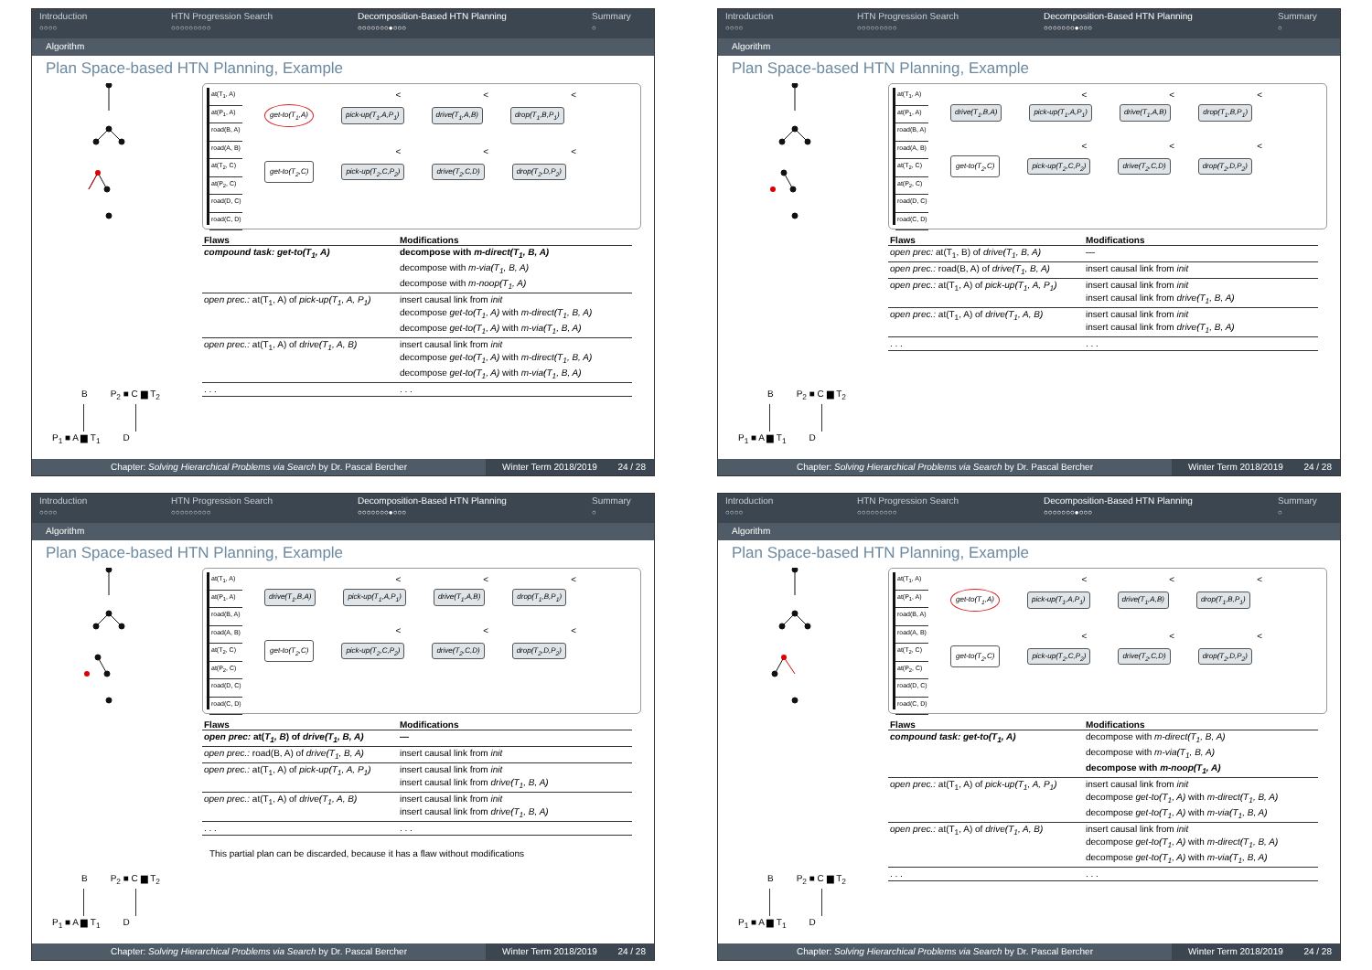Introduction
○○○○
HTN Progression Search
○○○○○○○○○
Decomposition-Based HTN Planning
○○○○○○○●○○○
Summary
○
Algorithm
Plan Space-based HTN Planning, Example
at(T<sub>1</sub>, A)
at(P<sub>1</sub>, A)
road(B, A)
road(A, B)
at(T<sub>2</sub>, C)
at(P<sub>2</sub>, C)
road(D, C)
road(C, D)
< < <
get-to(T<sub>1</sub>,A) pick-up(T<sub>1</sub>,A,P<sub>1</sub>) drive(T<sub>1</sub>,A,B) drop(T<sub>1</sub>,B,P<sub>1</sub>)
< < <
get-to(T<sub>2</sub>,C) pick-up(T<sub>2</sub>,C,P<sub>2</sub>) drive(T<sub>2</sub>,C,D) drop(T<sub>2</sub>,D,P<sub>2</sub>)
| Flaws | Modifications |
| --- | --- |
| compound task: get-to(T<sub>1</sub>, A) | decompose with m-direct(T<sub>1</sub>, B, A) decompose with m-via(T<sub>1</sub>, B, A) decompose with m-noop(T<sub>1</sub>, A) |
| open prec.: at(T<sub>1</sub>, A) of pick-up(T<sub>1</sub>, A, P<sub>1</sub>) | insert causal link from init decompose get-to(T<sub>1</sub>, A) with m-direct(T<sub>1</sub>, B, A) decompose get-to(T<sub>1</sub>, A) with m-via(T<sub>1</sub>, B, A) |
| open prec.: at(T<sub>1</sub>, A) of drive(T<sub>1</sub>, A, B) | insert causal link from init decompose get-to(T<sub>1</sub>, A) with m-direct(T<sub>1</sub>, B, A) decompose get-to(T<sub>1</sub>, A) with m-via(T<sub>1</sub>, B, A) |
| . . . | . . . |
B P<sub>2</sub> ■ C ▆ T<sub>2</sub>
P<sub>1</sub> ■ A ▆ T<sub>1</sub> D
Chapter: Solving Hierarchical Problems via Search by Dr. Pascal Bercher Winter Term 2018/2019 24 / 28
Introduction
○○○○
HTN Progression Search
○○○○○○○○○
Decomposition-Based HTN Planning
○○○○○○○●○○○
Summary
○
Algorithm
Plan Space-based HTN Planning, Example
at(T<sub>1</sub>, A)
at(P<sub>1</sub>, A)
road(B, A)
road(A, B)
at(T<sub>2</sub>, C)
at(P<sub>2</sub>, C)
road(D, C)
road(C, D)
< < <
drive(T<sub>1</sub>,B,A) pick-up(T<sub>1</sub>,A,P<sub>1</sub>) drive(T<sub>1</sub>,A,B) drop(T<sub>1</sub>,B,P<sub>1</sub>)
< < <
get-to(T<sub>2</sub>,C) pick-up(T<sub>2</sub>,C,P<sub>2</sub>) drive(T<sub>2</sub>,C,D) drop(T<sub>2</sub>,D,P<sub>2</sub>)
| Flaws | Modifications |
| --- | --- |
| open prec: at(T<sub>1</sub>, B) of drive(T<sub>1</sub>, B, A) | — |
| open prec.: road(B, A) of drive(T<sub>1</sub>, B, A) | insert causal link from init |
| open prec.: at(T<sub>1</sub>, A) of pick-up(T<sub>1</sub>, A, P<sub>1</sub>) | insert causal link from init insert causal link from drive(T<sub>1</sub>, B, A) |
| open prec.: at(T<sub>1</sub>, A) of drive(T<sub>1</sub>, A, B) | insert causal link from init insert causal link from drive(T<sub>1</sub>, B, A) |
| . . . | . . . |
B P<sub>2</sub> ■ C ▆ T<sub>2</sub>
P<sub>1</sub> ■ A ▆ T<sub>1</sub> D
Chapter: Solving Hierarchical Problems via Search by Dr. Pascal Bercher Winter Term 2018/2019 24 / 28
Introduction
○○○○
HTN Progression Search
○○○○○○○○○
Decomposition-Based HTN Planning
○○○○○○○●○○○
Summary
○
Algorithm
Plan Space-based HTN Planning, Example
at(T<sub>1</sub>, A)
at(P<sub>1</sub>, A)
road(B, A)
road(A, B)
at(T<sub>2</sub>, C)
at(P<sub>2</sub>, C)
road(D, C)
road(C, D)
< < <
drive(T<sub>1</sub>,B,A) pick-up(T<sub>1</sub>,A,P<sub>1</sub>) drive(T<sub>1</sub>,A,B) drop(T<sub>1</sub>,B,P<sub>1</sub>)
< < <
get-to(T<sub>2</sub>,C) pick-up(T<sub>2</sub>,C,P<sub>2</sub>) drive(T<sub>2</sub>,C,D) drop(T<sub>2</sub>,D,P<sub>2</sub>)
| Flaws | Modifications |
| --- | --- |
| open prec: at( T<sub>1</sub>, B ) of drive(T<sub>1</sub>, B, A) | — |
| open prec.: road(B, A) of drive(T<sub>1</sub>, B, A) | insert causal link from init |
| open prec.: at(T<sub>1</sub>, A) of pick-up(T<sub>1</sub>, A, P<sub>1</sub>) | insert causal link from init insert causal link from drive(T<sub>1</sub>, B, A) |
| open prec.: at(T<sub>1</sub>, A) of drive(T<sub>1</sub>, A, B) | insert causal link from init insert causal link from drive(T<sub>1</sub>, B, A) |
| . . . | . . . |
This partial plan can be discarded, because it has a flaw without modifications
B P<sub>2</sub> ■ C ▆ T<sub>2</sub>
P<sub>1</sub> ■ A ▆ T<sub>1</sub> D
Chapter: Solving Hierarchical Problems via Search by Dr. Pascal Bercher Winter Term 2018/2019 24 / 28
Introduction
○○○○
HTN Progression Search
○○○○○○○○○
Decomposition-Based HTN Planning
○○○○○○○●○○○
Summary
○
Algorithm
Plan Space-based HTN Planning, Example
at(T<sub>1</sub>, A)
at(P<sub>1</sub>, A)
road(B, A)
road(A, B)
at(T<sub>2</sub>, C)
at(P<sub>2</sub>, C)
road(D, C)
road(C, D)
< < <
get-to(T<sub>1</sub>,A) pick-up(T<sub>1</sub>,A,P<sub>1</sub>) drive(T<sub>1</sub>,A,B) drop(T<sub>1</sub>,B,P<sub>1</sub>)
< < <
get-to(T<sub>2</sub>,C) pick-up(T<sub>2</sub>,C,P<sub>2</sub>) drive(T<sub>2</sub>,C,D) drop(T<sub>2</sub>,D,P<sub>2</sub>)
| Flaws | Modifications |
| --- | --- |
| compound task: get-to(T<sub>1</sub>, A) | decompose with m-direct(T<sub>1</sub>, B, A) decompose with m-via(T<sub>1</sub>, B, A) decompose with m-noop(T<sub>1</sub>, A) |
| open prec.: at(T<sub>1</sub>, A) of pick-up(T<sub>1</sub>, A, P<sub>1</sub>) | insert causal link from init decompose get-to(T<sub>1</sub>, A) with m-direct(T<sub>1</sub>, B, A) decompose get-to(T<sub>1</sub>, A) with m-via(T<sub>1</sub>, B, A) |
| open prec.: at(T<sub>1</sub>, A) of drive(T<sub>1</sub>, A, B) | insert causal link from init decompose get-to(T<sub>1</sub>, A) with m-direct(T<sub>1</sub>, B, A) decompose get-to(T<sub>1</sub>, A) with m-via(T<sub>1</sub>, B, A) |
| . . . | . . . |
B P<sub>2</sub> ■ C ▆ T<sub>2</sub>
P<sub>1</sub> ■ A ▆ T<sub>1</sub> D
Chapter: Solving Hierarchical Problems via Search by Dr. Pascal Bercher Winter Term 2018/2019 24 / 28